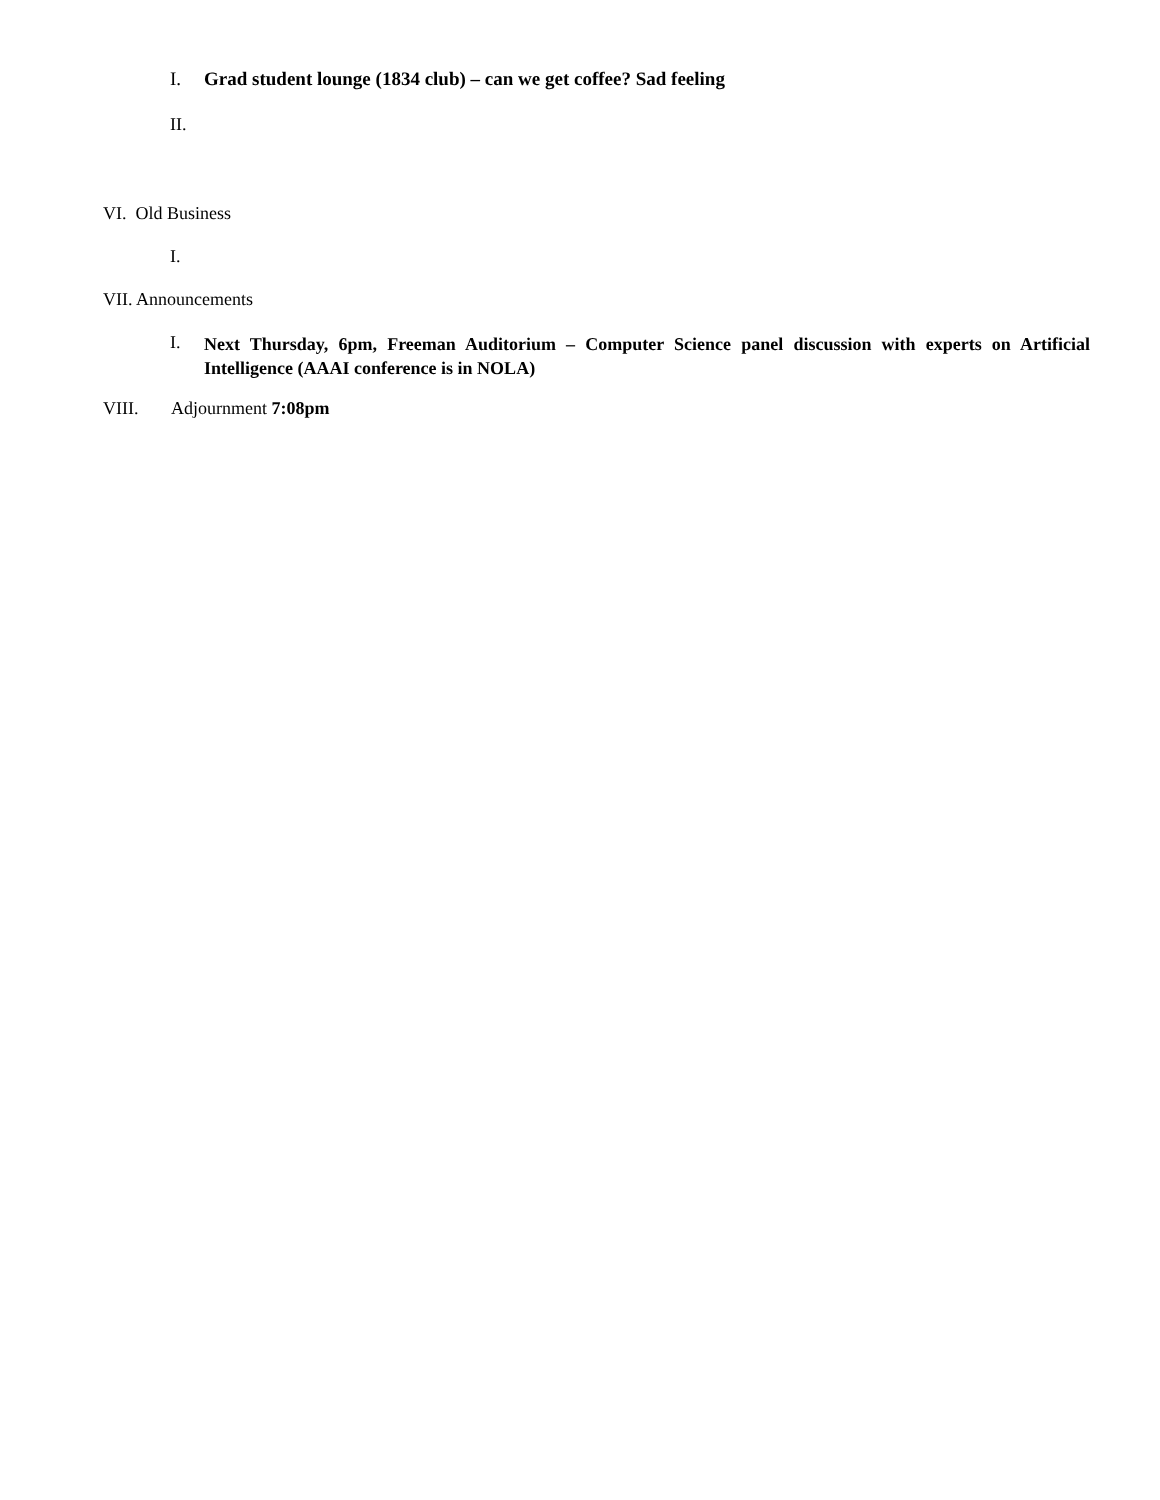I. Grad student lounge (1834 club) – can we get coffee? Sad feeling
II.
VI. Old Business
I.
VII. Announcements
I. Next Thursday, 6pm, Freeman Auditorium – Computer Science panel discussion with experts on Artificial Intelligence (AAAI conference is in NOLA)
VIII. Adjournment 7:08pm